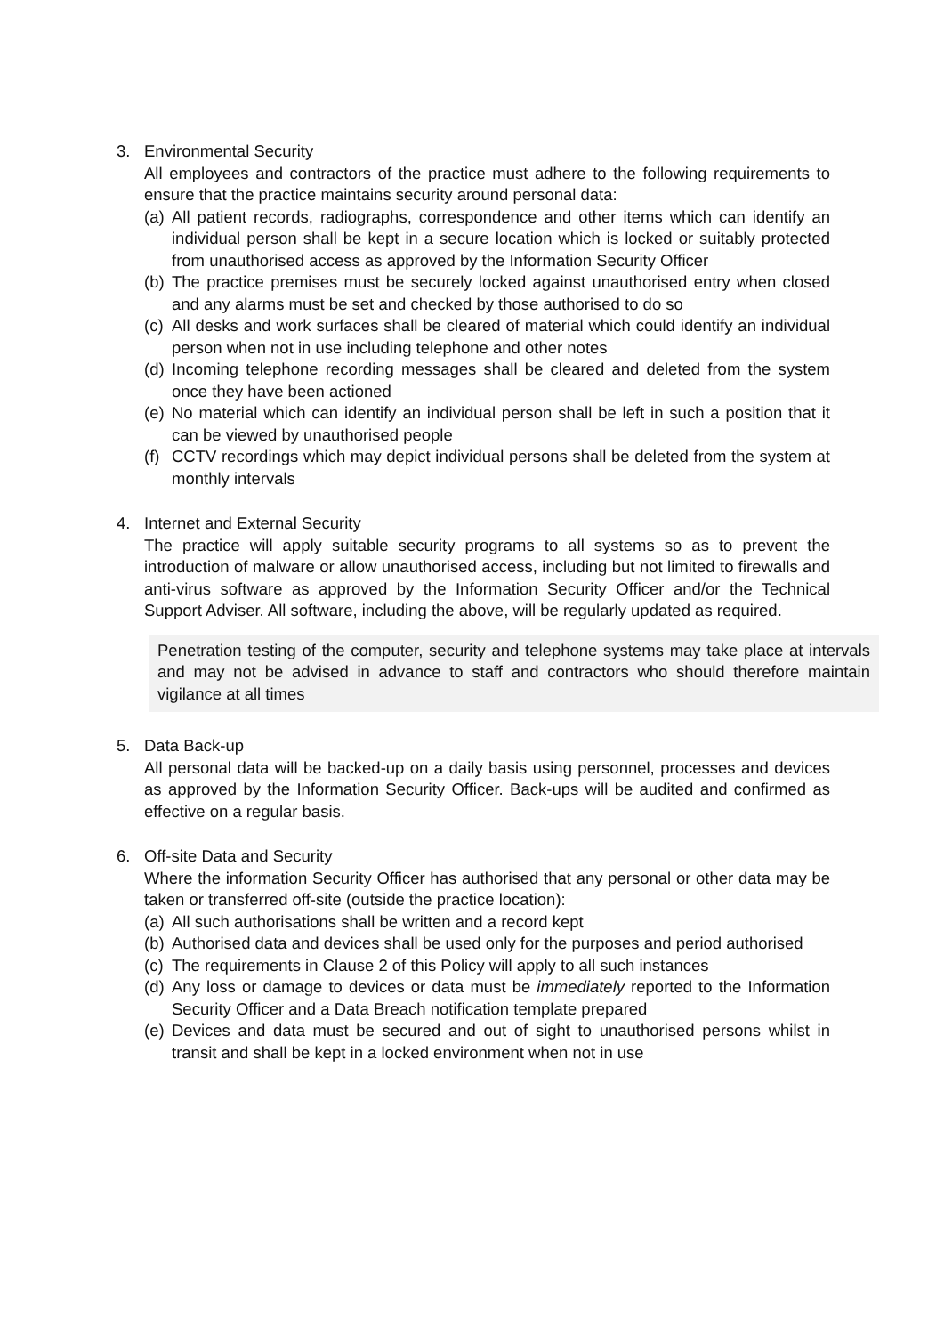3. Environmental Security
All employees and contractors of the practice must adhere to the following requirements to ensure that the practice maintains security around personal data:
(a)
All patient records, radiographs, correspondence and other items which can identify an individual person shall be kept in a secure location which is locked or suitably protected from unauthorised access as approved by the Information Security Officer
(b)
The practice premises must be securely locked against unauthorised entry when closed and any alarms must be set and checked by those authorised to do so
(c)
All desks and work surfaces shall be cleared of material which could identify an individual person when not in use including telephone and other notes
(d)
Incoming telephone recording messages shall be cleared and deleted from the system once they have been actioned
(e)
No material which can identify an individual person shall be left in such a position that it can be viewed by unauthorised people
(f)
CCTV recordings which may depict individual persons shall be deleted from the system at monthly intervals
4. Internet and External Security
The practice will apply suitable security programs to all systems so as to prevent the introduction of malware or allow unauthorised access, including but not limited to firewalls and anti-virus software as approved by the Information Security Officer and/or the Technical Support Adviser. All software, including the above, will be regularly updated as required.
Penetration testing of the computer, security and telephone systems may take place at intervals and may not be advised in advance to staff and contractors who should therefore maintain vigilance at all times
5. Data Back-up
All personal data will be backed-up on a daily basis using personnel, processes and devices as approved by the Information Security Officer. Back-ups will be audited and confirmed as effective on a regular basis.
6. Off-site Data and Security
Where the information Security Officer has authorised that any personal or other data may be taken or transferred off-site (outside the practice location):
(a)
All such authorisations shall be written and a record kept
(b)
Authorised data and devices shall be used only for the purposes and period authorised
(c)
The requirements in Clause 2 of this Policy will apply to all such instances
(d)
Any loss or damage to devices or data must be immediately reported to the Information Security Officer and a Data Breach notification template prepared
(e)
Devices and data must be secured and out of sight to unauthorised persons whilst in transit and shall be kept in a locked environment when not in use